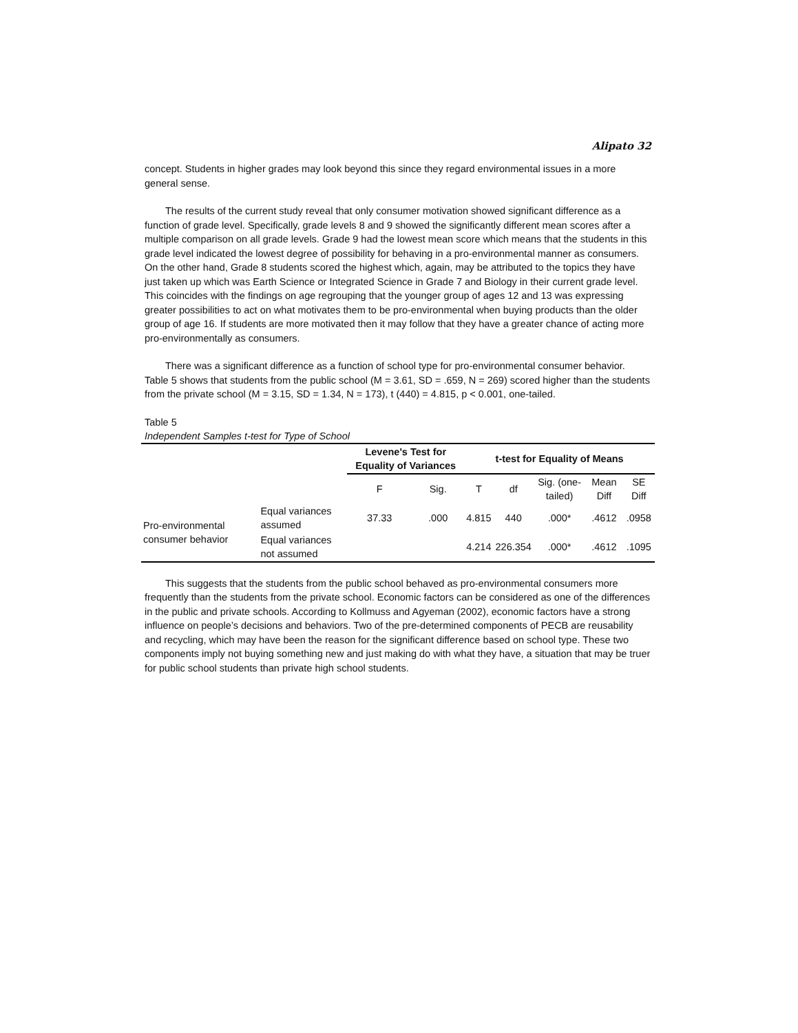Alipato 32
concept. Students in higher grades may look beyond this since they regard environmental issues in a more general sense.
The results of the current study reveal that only consumer motivation showed significant difference as a function of grade level. Specifically, grade levels 8 and 9 showed the significantly different mean scores after a multiple comparison on all grade levels. Grade 9 had the lowest mean score which means that the students in this grade level indicated the lowest degree of possibility for behaving in a pro-environmental manner as consumers. On the other hand, Grade 8 students scored the highest which, again, may be attributed to the topics they have just taken up which was Earth Science or Integrated Science in Grade 7 and Biology in their current grade level. This coincides with the findings on age regrouping that the younger group of ages 12 and 13 was expressing greater possibilities to act on what motivates them to be pro-environmental when buying products than the older group of age 16. If students are more motivated then it may follow that they have a greater chance of acting more pro-environmentally as consumers.
There was a significant difference as a function of school type for pro-environmental consumer behavior. Table 5 shows that students from the public school (M = 3.61, SD = .659, N = 269) scored higher than the students from the private school (M = 3.15, SD = 1.34, N = 173), t (440) = 4.815, p < 0.001, one-tailed.
Table 5
Independent Samples t-test for Type of School
| | | Levene's Test for Equality of Variances | | t-test for Equality of Means | | | | |
| --- | --- | --- | --- | --- | --- | --- | --- | --- |
| | | F | Sig. | T | df | Sig. (one-tailed) | Mean Diff | SE Diff |
| Pro-environmental consumer behavior | Equal variances assumed | 37.33 | .000 | 4.815 | 440 | .000* | .4612 | .0958 |
| | Equal variances not assumed | | | 4.214 | 226.354 | .000* | .4612 | .1095 |
This suggests that the students from the public school behaved as pro-environmental consumers more frequently than the students from the private school. Economic factors can be considered as one of the differences in the public and private schools. According to Kollmuss and Agyeman (2002), economic factors have a strong influence on people’s decisions and behaviors. Two of the pre-determined components of PECB are reusability and recycling, which may have been the reason for the significant difference based on school type. These two components imply not buying something new and just making do with what they have, a situation that may be truer for public school students than private high school students.